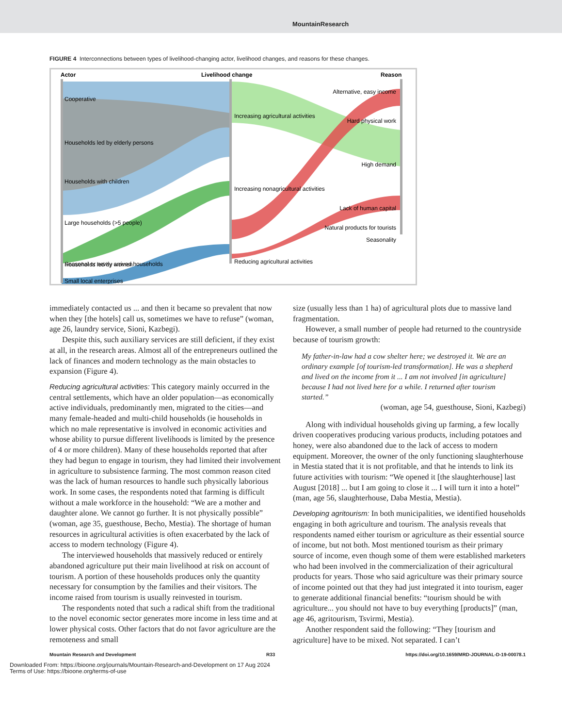MountainResearch
FIGURE 4 Interconnections between types of livelihood-changing actor, livelihood changes, and reasons for these changes.
Actor
Livelihood change
Reason
Cooperative
Households led by elderly persons
Households with children
Large households (>5 people)
Seasonal or newly arrived households
Small local enterprises
Increasing agricultural activities
Increasing nonagricultural activities
Reducing agricultural activities
Alternative, easy income
Hard physical work
High demand
Lack of human capital
Natural products for tourists
Seasonality
Households led by women
immediately contacted us ... and then it became so prevalent that now when they [the hotels] call us, sometimes we have to refuse” (woman, age 26, laundry service, Sioni, Kazbegi).
Despite this, such auxiliary services are still deficient, if they exist at all, in the research areas. Almost all of the entrepreneurs outlined the lack of finances and modern technology as the main obstacles to expansion (Figure 4).
Reducing agricultural activities: This category mainly occurred in the central settlements, which have an older population—as economically active individuals, predominantly men, migrated to the cities—and many female-headed and multi-child households (ie households in which no male representative is involved in economic activities and whose ability to pursue different livelihoods is limited by the presence of 4 or more children). Many of these households reported that after they had begun to engage in tourism, they had limited their involvement in agriculture to subsistence farming. The most common reason cited was the lack of human resources to handle such physically laborious work. In some cases, the respondents noted that farming is difficult without a male workforce in the household: “We are a mother and daughter alone. We cannot go further. It is not physically possible” (woman, age 35, guesthouse, Becho, Mestia). The shortage of human resources in agricultural activities is often exacerbated by the lack of access to modern technology (Figure 4).
The interviewed households that massively reduced or entirely abandoned agriculture put their main livelihood at risk on account of tourism. A portion of these households produces only the quantity necessary for consumption by the families and their visitors. The income raised from tourism is usually reinvested in tourism.
The respondents noted that such a radical shift from the traditional to the novel economic sector generates more income in less time and at lower physical costs. Other factors that do not favor agriculture are the remoteness and small
size (usually less than 1 ha) of agricultural plots due to massive land fragmentation.
However, a small number of people had returned to the countryside because of tourism growth:
My father-in-law had a cow shelter here; we destroyed it. We are an ordinary example [of tourism-led transformation]. He was a shepherd and lived on the income from it ... I am not involved [in agriculture] because I had not lived here for a while. I returned after tourism started.”
(woman, age 54, guesthouse, Sioni, Kazbegi)
Along with individual households giving up farming, a few locally driven cooperatives producing various products, including potatoes and honey, were also abandoned due to the lack of access to modern equipment. Moreover, the owner of the only functioning slaughterhouse in Mestia stated that it is not profitable, and that he intends to link its future activities with tourism: “We opened it [the slaughterhouse] last August [2018] ... but I am going to close it ... I will turn it into a hotel” (man, age 56, slaughterhouse, Daba Mestia, Mestia).
Developing agritourism: In both municipalities, we identified households engaging in both agriculture and tourism. The analysis reveals that respondents named either tourism or agriculture as their essential source of income, but not both. Most mentioned tourism as their primary source of income, even though some of them were established marketers who had been involved in the commercialization of their agricultural products for years. Those who said agriculture was their primary source of income pointed out that they had just integrated it into tourism, eager to generate additional financial benefits: “tourism should be with agriculture... you should not have to buy everything [products]” (man, age 46, agritourism, Tsvirmi, Mestia).
Another respondent said the following: “They [tourism and agriculture] have to be mixed. Not separated. I can’t
Mountain Research and Development R33 https://doi.org/10.1659/MRD-JOURNAL-D-19-00078.1
Downloaded From: https://bioone.org/journals/Mountain-Research-and-Development on 17 Aug 2024
Terms of Use: https://bioone.org/terms-of-use